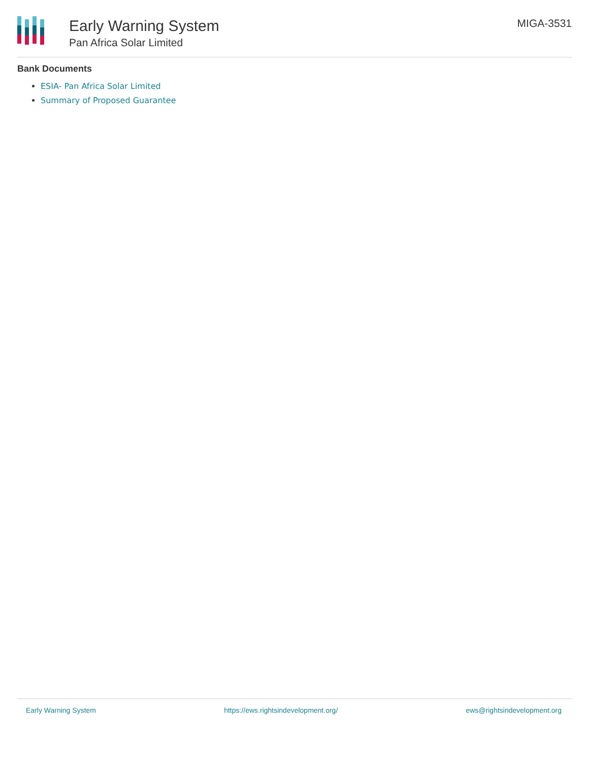Early Warning System
Pan Africa Solar Limited
MIGA-3531
Bank Documents
ESIA- Pan Africa Solar Limited
Summary of Proposed Guarantee
Early Warning System https://ews.rightsindevelopment.org/ ews@rightsindevelopment.org